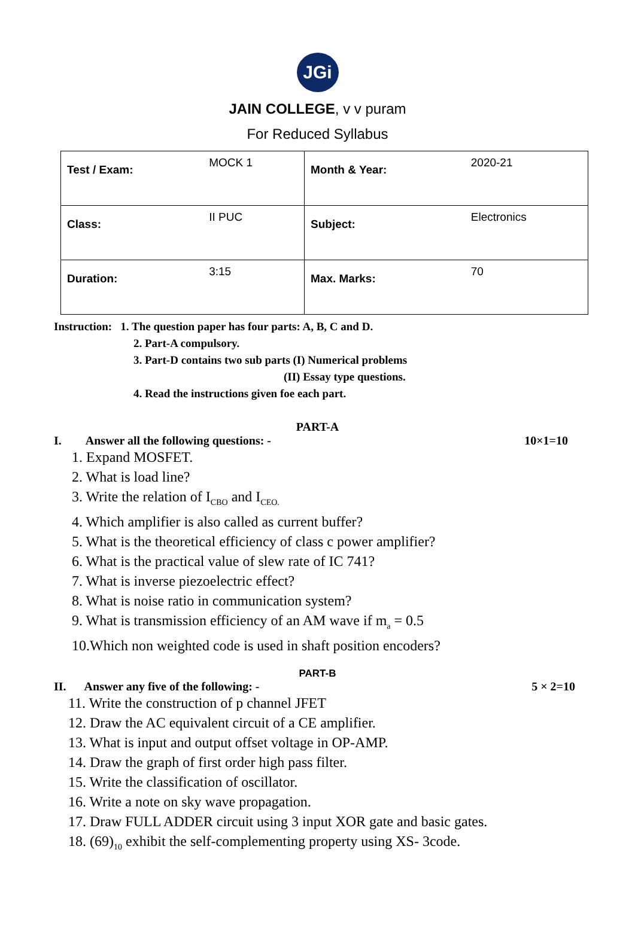JGi
JAIN COLLEGE, v v puram
For Reduced Syllabus
| Test / Exam: | MOCK 1 | Month & Year: | 2020-21 |
| Class: | II PUC | Subject: | Electronics |
| Duration: | 3:15 | Max. Marks: | 70 |
Instruction: 1. The question paper has four parts: A, B, C and D.
2. Part-A compulsory.
3. Part-D contains two sub parts (I) Numerical problems
(II) Essay type questions.
4. Read the instructions given foe each part.
PART-A
I. Answer all the following questions: - 10×1=10
1. Expand MOSFET.
2. What is load line?
3. Write the relation of I<sub>CBO</sub> and I<sub>CEO.</sub>
4. Which amplifier is also called as current buffer?
5. What is the theoretical efficiency of class c power amplifier?
6. What is the practical value of slew rate of IC 741?
7. What is inverse piezoelectric effect?
8. What is noise ratio in communication system?
9. What is transmission efficiency of an AM wave if m<sub>a</sub> = 0.5
10.Which non weighted code is used in shaft position encoders?
PART-B
II. Answer any five of the following: - 5 × 2=10
11. Write the construction of p channel JFET
12. Draw the AC equivalent circuit of a CE amplifier.
13. What is input and output offset voltage in OP-AMP.
14. Draw the graph of first order high pass filter.
15. Write the classification of oscillator.
16. Write a note on sky wave propagation.
17. Draw FULL ADDER circuit using 3 input XOR gate and basic gates.
18. (69)<sub>10</sub> exhibit the self-complementing property using XS- 3code.